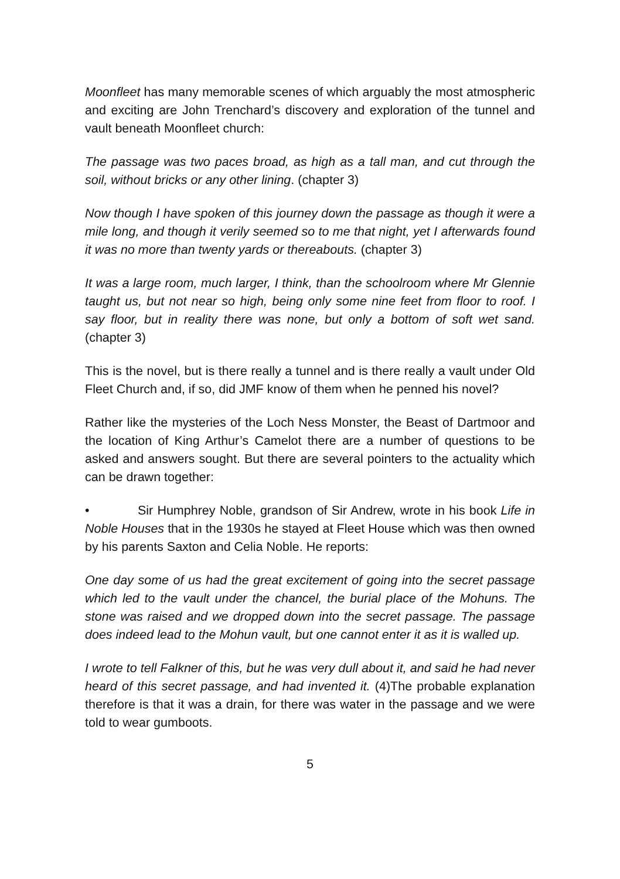Moonfleet has many memorable scenes of which arguably the most atmospheric and exciting are John Trenchard’s discovery and exploration of the tunnel and vault beneath Moonfleet church:
The passage was two paces broad, as high as a tall man, and cut through the soil, without bricks or any other lining. (chapter 3)
Now though I have spoken of this journey down the passage as though it were a mile long, and though it verily seemed so to me that night, yet I afterwards found it was no more than twenty yards or thereabouts. (chapter 3)
It was a large room, much larger, I think, than the schoolroom where Mr Glennie taught us, but not near so high, being only some nine feet from floor to roof. I say floor, but in reality there was none, but only a bottom of soft wet sand. (chapter 3)
This is the novel, but is there really a tunnel and is there really a vault under Old Fleet Church and, if so, did JMF know of them when he penned his novel?
Rather like the mysteries of the Loch Ness Monster, the Beast of Dartmoor and the location of King Arthur’s Camelot there are a number of questions to be asked and answers sought. But there are several pointers to the actuality which can be drawn together:
• Sir Humphrey Noble, grandson of Sir Andrew, wrote in his book Life in Noble Houses that in the 1930s he stayed at Fleet House which was then owned by his parents Saxton and Celia Noble. He reports:
One day some of us had the great excitement of going into the secret passage which led to the vault under the chancel, the burial place of the Mohuns. The stone was raised and we dropped down into the secret passage. The passage does indeed lead to the Mohun vault, but one cannot enter it as it is walled up.
I wrote to tell Falkner of this, but he was very dull about it, and said he had never heard of this secret passage, and had invented it. (4)The probable explanation therefore is that it was a drain, for there was water in the passage and we were told to wear gumboots.
5